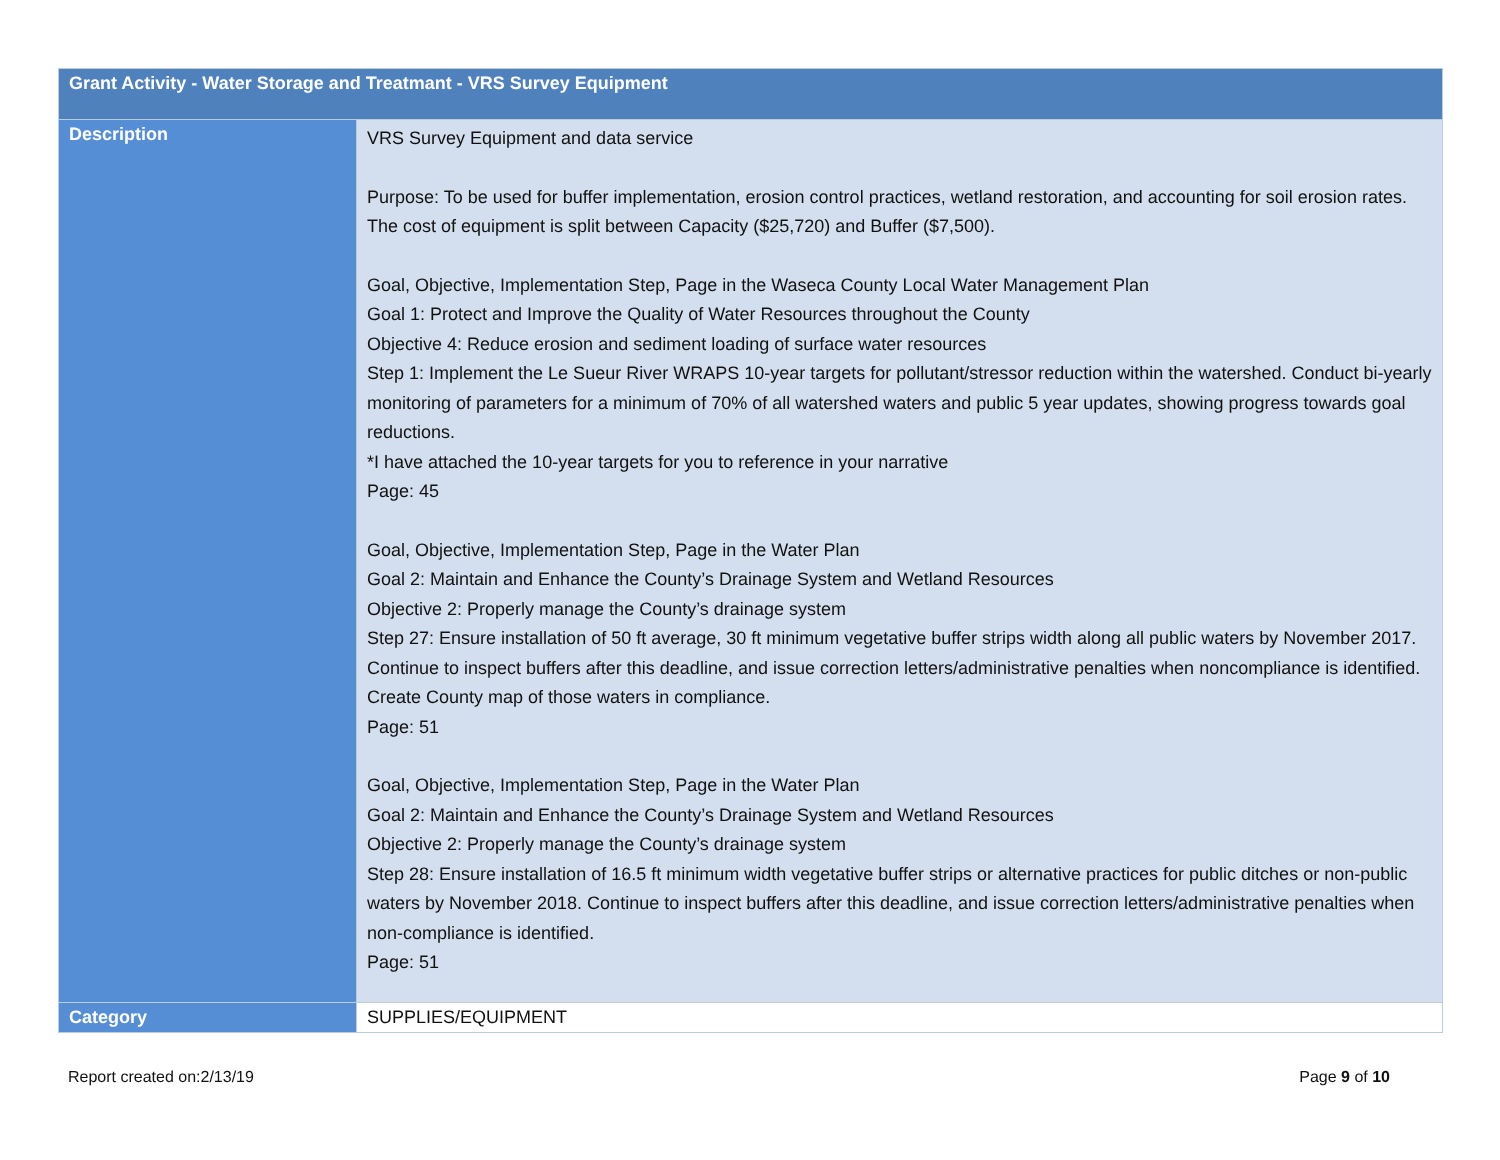| Grant Activity - Water Storage and Treatmant - VRS Survey Equipment | |
| --- | --- |
| Description | VRS Survey Equipment and data service Purpose: To be used for buffer implementation, erosion control practices, wetland restoration, and accounting for soil erosion rates. The cost of equipment is split between Capacity ($25,720) and Buffer ($7,500). Goal, Objective, Implementation Step, Page in the Waseca County Local Water Management Plan Goal 1: Protect and Improve the Quality of Water Resources throughout the County Objective 4: Reduce erosion and sediment loading of surface water resources Step 1: Implement the Le Sueur River WRAPS 10-year targets for pollutant/stressor reduction within the watershed. Conduct bi-yearly monitoring of parameters for a minimum of 70% of all watershed waters and public 5 year updates, showing progress towards goal reductions. *I have attached the 10-year targets for you to reference in your narrative Page: 45 Goal, Objective, Implementation Step, Page in the Water Plan Goal 2: Maintain and Enhance the County’s Drainage System and Wetland Resources Objective 2: Properly manage the County’s drainage system Step 27: Ensure installation of 50 ft average, 30 ft minimum vegetative buffer strips width along all public waters by November 2017. Continue to inspect buffers after this deadline, and issue correction letters/administrative penalties when noncompliance is identified. Create County map of those waters in compliance. Page: 51 Goal, Objective, Implementation Step, Page in the Water Plan Goal 2: Maintain and Enhance the County’s Drainage System and Wetland Resources Objective 2: Properly manage the County’s drainage system Step 28: Ensure installation of 16.5 ft minimum width vegetative buffer strips or alternative practices for public ditches or non-public waters by November 2018. Continue to inspect buffers after this deadline, and issue correction letters/administrative penalties when non-compliance is identified. Page: 51 |
| Category | SUPPLIES/EQUIPMENT |
Report created on:2/13/19 Page 9 of 10